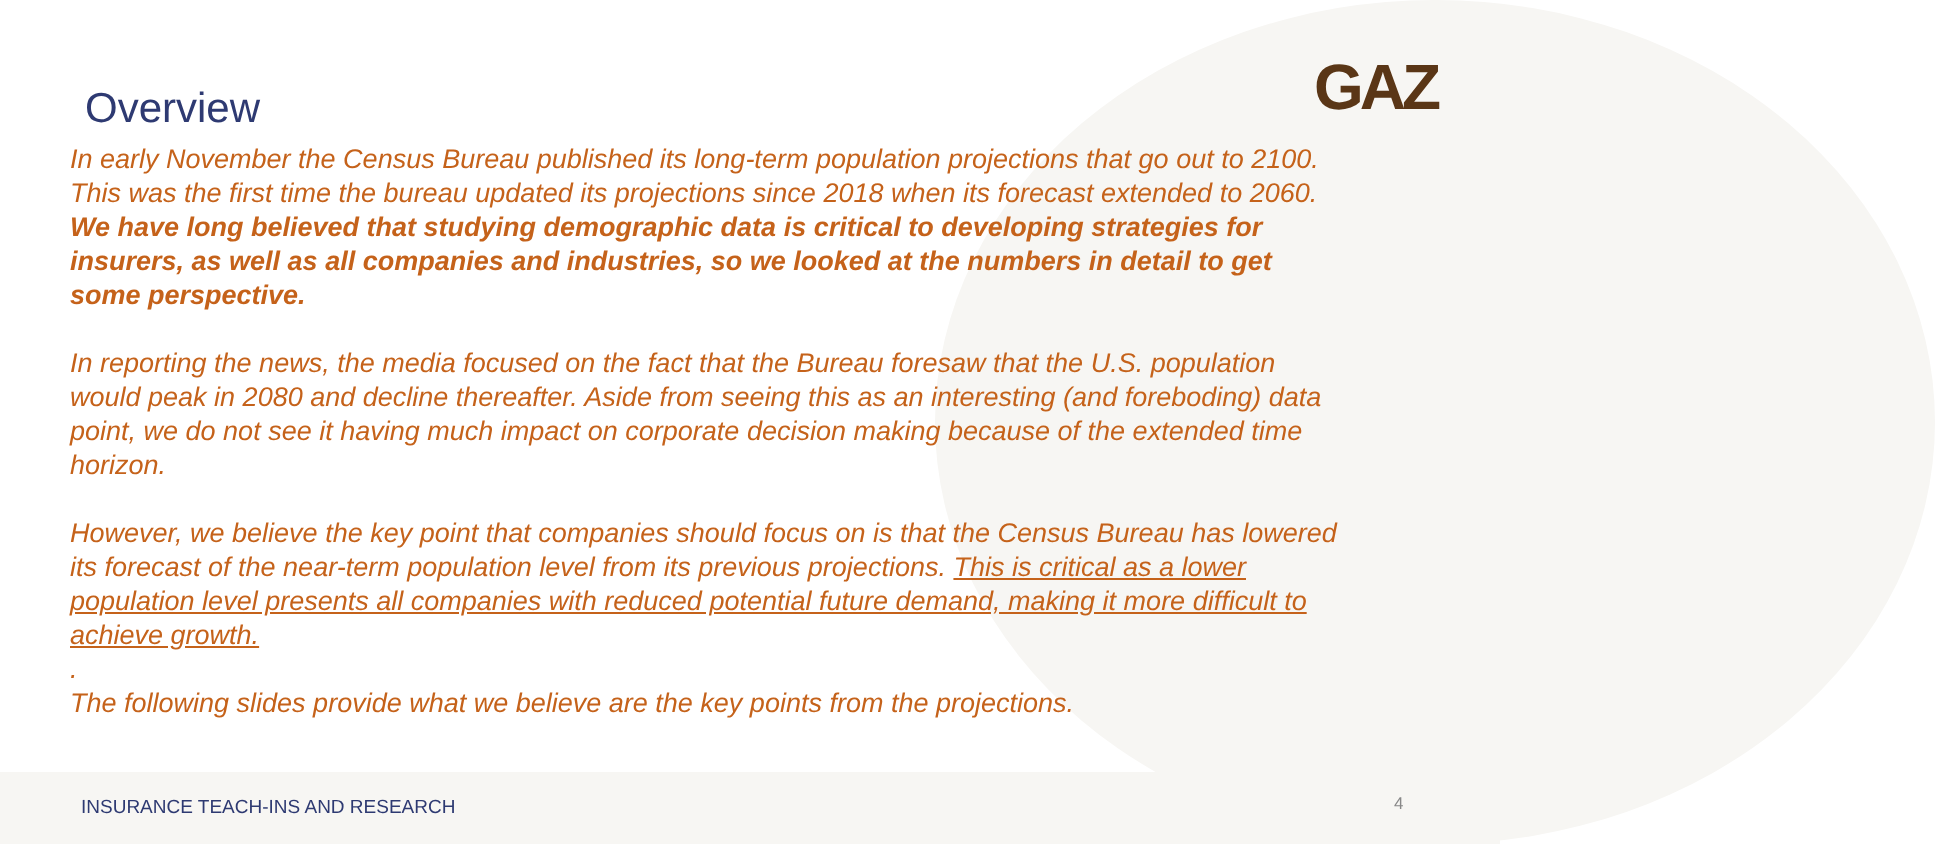GAZ
Overview
In early November the Census Bureau published its long-term population projections that go out to 2100. This was the first time the bureau updated its projections since 2018 when its forecast extended to 2060. We have long believed that studying demographic data is critical to developing strategies for insurers, as well as all companies and industries, so we looked at the numbers in detail to get some perspective.
In reporting the news, the media focused on the fact that the Bureau foresaw that the U.S. population would peak in 2080 and decline thereafter. Aside from seeing this as an interesting (and foreboding) data point, we do not see it having much impact on corporate decision making because of the extended time horizon.
However, we believe the key point that companies should focus on is that the Census Bureau has lowered its forecast of the near-term population level from its previous projections. This is critical as a lower population level presents all companies with reduced potential future demand, making it more difficult to achieve growth.
.
The following slides provide what we believe are the key points from the projections.
INSURANCE TEACH-INS AND RESEARCH
4